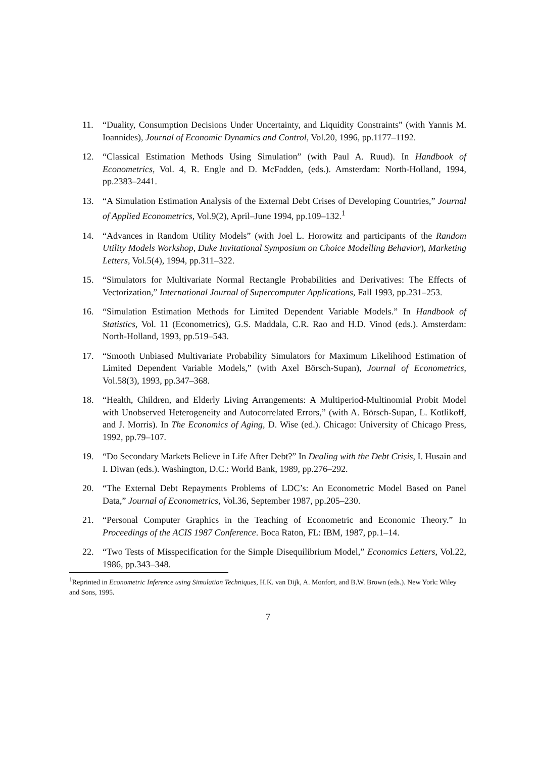11. “Duality, Consumption Decisions Under Uncertainty, and Liquidity Constraints” (with Yannis M. Ioannides), Journal of Economic Dynamics and Control, Vol.20, 1996, pp.1177–1192.
12. “Classical Estimation Methods Using Simulation” (with Paul A. Ruud). In Handbook of Econometrics, Vol. 4, R. Engle and D. McFadden, (eds.). Amsterdam: North-Holland, 1994, pp.2383–2441.
13. “A Simulation Estimation Analysis of the External Debt Crises of Developing Countries,” Journal of Applied Econometrics, Vol.9(2), April–June 1994, pp.109–132.<sup>1</sup>
14. “Advances in Random Utility Models” (with Joel L. Horowitz and participants of the Random Utility Models Workshop, Duke Invitational Symposium on Choice Modelling Behavior), Marketing Letters, Vol.5(4), 1994, pp.311–322.
15. “Simulators for Multivariate Normal Rectangle Probabilities and Derivatives: The Effects of Vectorization,” International Journal of Supercomputer Applications, Fall 1993, pp.231–253.
16. “Simulation Estimation Methods for Limited Dependent Variable Models.” In Handbook of Statistics, Vol. 11 (Econometrics), G.S. Maddala, C.R. Rao and H.D. Vinod (eds.). Amsterdam: North-Holland, 1993, pp.519–543.
17. “Smooth Unbiased Multivariate Probability Simulators for Maximum Likelihood Estimation of Limited Dependent Variable Models,” (with Axel Börsch-Supan), Journal of Econometrics, Vol.58(3), 1993, pp.347–368.
18. “Health, Children, and Elderly Living Arrangements: A Multiperiod-Multinomial Probit Model with Unobserved Heterogeneity and Autocorrelated Errors,” (with A. Börsch-Supan, L. Kotlikoff, and J. Morris). In The Economics of Aging, D. Wise (ed.). Chicago: University of Chicago Press, 1992, pp.79–107.
19. “Do Secondary Markets Believe in Life After Debt?” In Dealing with the Debt Crisis, I. Husain and I. Diwan (eds.). Washington, D.C.: World Bank, 1989, pp.276–292.
20. “The External Debt Repayments Problems of LDC’s: An Econometric Model Based on Panel Data,” Journal of Econometrics, Vol.36, September 1987, pp.205–230.
21. “Personal Computer Graphics in the Teaching of Econometric and Economic Theory.” In Proceedings of the ACIS 1987 Conference. Boca Raton, FL: IBM, 1987, pp.1–14.
22. “Two Tests of Misspecification for the Simple Disequilibrium Model,” Economics Letters, Vol.22, 1986, pp.343–348.
<sup>1</sup> Reprinted in Econometric Inference using Simulation Techniques, H.K. van Dijk, A. Monfort, and B.W. Brown (eds.). New York: Wiley and Sons, 1995.
7